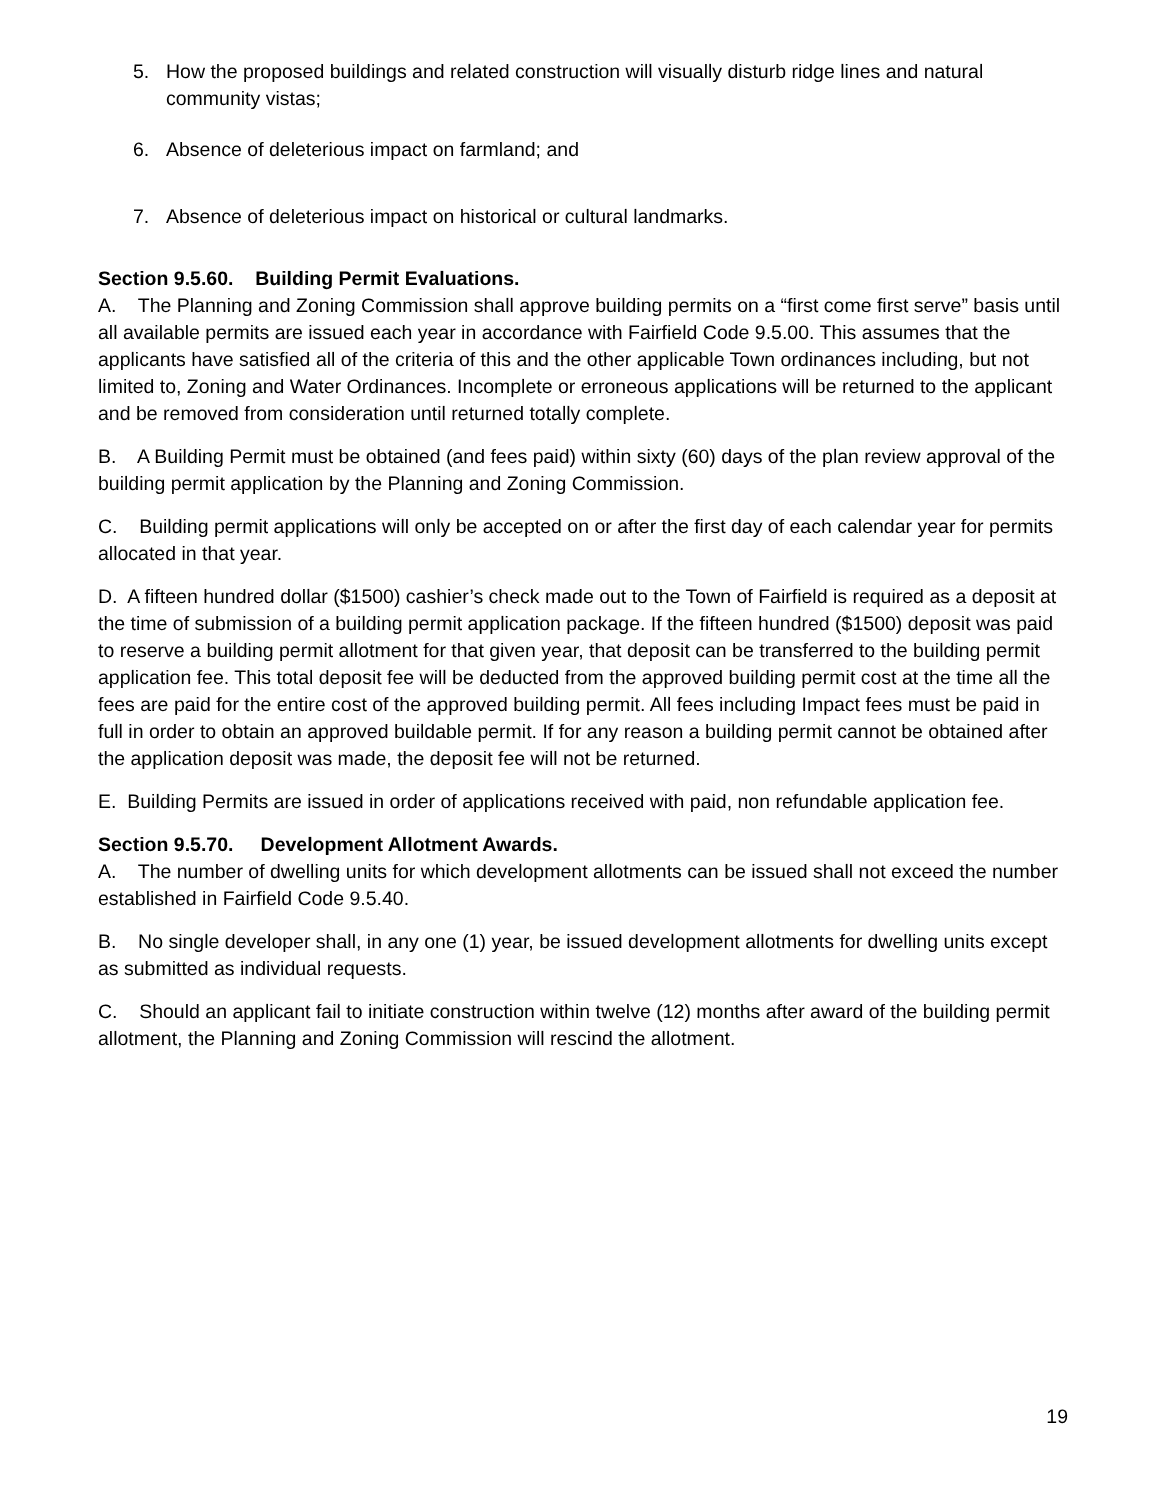5. How the proposed buildings and related construction will visually disturb ridge lines and natural community vistas;
6. Absence of deleterious impact on farmland; and
7. Absence of deleterious impact on historical or cultural landmarks.
Section 9.5.60. Building Permit Evaluations.
A. The Planning and Zoning Commission shall approve building permits on a “first come first serve” basis until all available permits are issued each year in accordance with Fairfield Code 9.5.00. This assumes that the applicants have satisfied all of the criteria of this and the other applicable Town ordinances including, but not limited to, Zoning and Water Ordinances. Incomplete or erroneous applications will be returned to the applicant and be removed from consideration until returned totally complete.
B. A Building Permit must be obtained (and fees paid) within sixty (60) days of the plan review approval of the building permit application by the Planning and Zoning Commission.
C. Building permit applications will only be accepted on or after the first day of each calendar year for permits allocated in that year.
D. A fifteen hundred dollar ($1500) cashier’s check made out to the Town of Fairfield is required as a deposit at the time of submission of a building permit application package. If the fifteen hundred ($1500) deposit was paid to reserve a building permit allotment for that given year, that deposit can be transferred to the building permit application fee. This total deposit fee will be deducted from the approved building permit cost at the time all the fees are paid for the entire cost of the approved building permit. All fees including Impact fees must be paid in full in order to obtain an approved buildable permit. If for any reason a building permit cannot be obtained after the application deposit was made, the deposit fee will not be returned.
E. Building Permits are issued in order of applications received with paid, non refundable application fee.
Section 9.5.70. Development Allotment Awards.
A. The number of dwelling units for which development allotments can be issued shall not exceed the number established in Fairfield Code 9.5.40.
B. No single developer shall, in any one (1) year, be issued development allotments for dwelling units except as submitted as individual requests.
C. Should an applicant fail to initiate construction within twelve (12) months after award of the building permit allotment, the Planning and Zoning Commission will rescind the allotment.
19